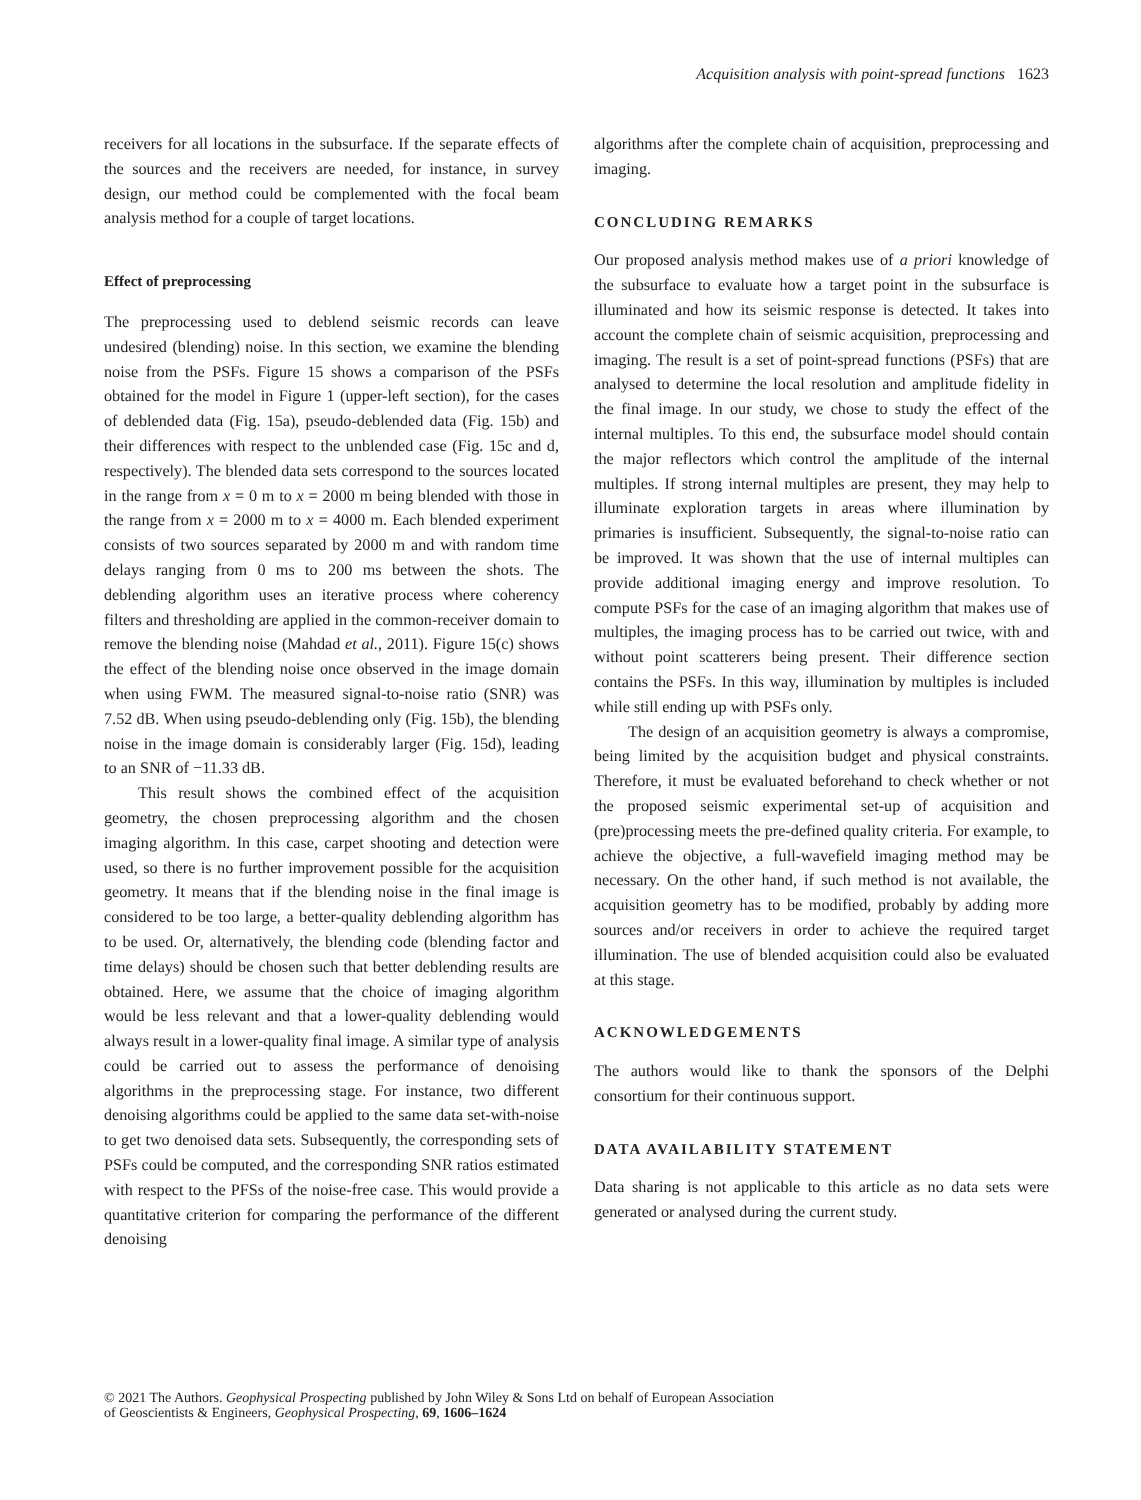Acquisition analysis with point-spread functions 1623
receivers for all locations in the subsurface. If the separate effects of the sources and the receivers are needed, for instance, in survey design, our method could be complemented with the focal beam analysis method for a couple of target locations.
Effect of preprocessing
The preprocessing used to deblend seismic records can leave undesired (blending) noise. In this section, we examine the blending noise from the PSFs. Figure 15 shows a comparison of the PSFs obtained for the model in Figure 1 (upper-left section), for the cases of deblended data (Fig. 15a), pseudo-deblended data (Fig. 15b) and their differences with respect to the unblended case (Fig. 15c and d, respectively). The blended data sets correspond to the sources located in the range from x = 0 m to x = 2000 m being blended with those in the range from x = 2000 m to x = 4000 m. Each blended experiment consists of two sources separated by 2000 m and with random time delays ranging from 0 ms to 200 ms between the shots. The deblending algorithm uses an iterative process where coherency filters and thresholding are applied in the common-receiver domain to remove the blending noise (Mahdad et al., 2011). Figure 15(c) shows the effect of the blending noise once observed in the image domain when using FWM. The measured signal-to-noise ratio (SNR) was 7.52 dB. When using pseudo-deblending only (Fig. 15b), the blending noise in the image domain is considerably larger (Fig. 15d), leading to an SNR of −11.33 dB.
This result shows the combined effect of the acquisition geometry, the chosen preprocessing algorithm and the chosen imaging algorithm. In this case, carpet shooting and detection were used, so there is no further improvement possible for the acquisition geometry. It means that if the blending noise in the final image is considered to be too large, a better-quality deblending algorithm has to be used. Or, alternatively, the blending code (blending factor and time delays) should be chosen such that better deblending results are obtained. Here, we assume that the choice of imaging algorithm would be less relevant and that a lower-quality deblending would always result in a lower-quality final image. A similar type of analysis could be carried out to assess the performance of denoising algorithms in the preprocessing stage. For instance, two different denoising algorithms could be applied to the same data set-with-noise to get two denoised data sets. Subsequently, the corresponding sets of PSFs could be computed, and the corresponding SNR ratios estimated with respect to the PFSs of the noise-free case. This would provide a quantitative criterion for comparing the performance of the different denoising
algorithms after the complete chain of acquisition, preprocessing and imaging.
CONCLUDING REMARKS
Our proposed analysis method makes use of a priori knowledge of the subsurface to evaluate how a target point in the subsurface is illuminated and how its seismic response is detected. It takes into account the complete chain of seismic acquisition, preprocessing and imaging. The result is a set of point-spread functions (PSFs) that are analysed to determine the local resolution and amplitude fidelity in the final image. In our study, we chose to study the effect of the internal multiples. To this end, the subsurface model should contain the major reflectors which control the amplitude of the internal multiples. If strong internal multiples are present, they may help to illuminate exploration targets in areas where illumination by primaries is insufficient. Subsequently, the signal-to-noise ratio can be improved. It was shown that the use of internal multiples can provide additional imaging energy and improve resolution. To compute PSFs for the case of an imaging algorithm that makes use of multiples, the imaging process has to be carried out twice, with and without point scatterers being present. Their difference section contains the PSFs. In this way, illumination by multiples is included while still ending up with PSFs only.
The design of an acquisition geometry is always a compromise, being limited by the acquisition budget and physical constraints. Therefore, it must be evaluated beforehand to check whether or not the proposed seismic experimental set-up of acquisition and (pre)processing meets the pre-defined quality criteria. For example, to achieve the objective, a full-wavefield imaging method may be necessary. On the other hand, if such method is not available, the acquisition geometry has to be modified, probably by adding more sources and/or receivers in order to achieve the required target illumination. The use of blended acquisition could also be evaluated at this stage.
ACKNOWLEDGEMENTS
The authors would like to thank the sponsors of the Delphi consortium for their continuous support.
DATA AVAILABILITY STATEMENT
Data sharing is not applicable to this article as no data sets were generated or analysed during the current study.
© 2021 The Authors. Geophysical Prospecting published by John Wiley & Sons Ltd on behalf of European Association
of Geoscientists & Engineers, Geophysical Prospecting, 69, 1606–1624